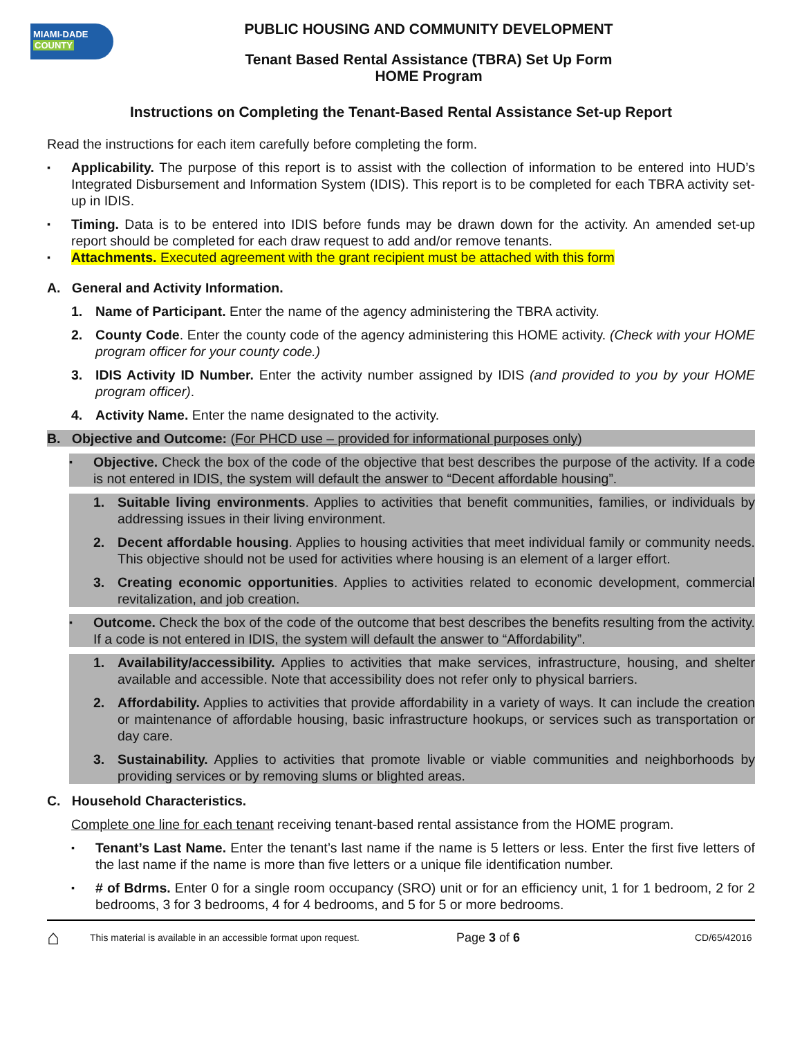MIAMI-DADE
COUNTY
PUBLIC HOUSING AND COMMUNITY DEVELOPMENT
Tenant Based Rental Assistance (TBRA) Set Up Form
HOME Program
Instructions on Completing the Tenant-Based Rental Assistance Set-up Report
Read the instructions for each item carefully before completing the form.
Applicability. The purpose of this report is to assist with the collection of information to be entered into HUD’s Integrated Disbursement and Information System (IDIS). This report is to be completed for each TBRA activity set-up in IDIS.
Timing. Data is to be entered into IDIS before funds may be drawn down for the activity. An amended set-up report should be completed for each draw request to add and/or remove tenants.
Attachments. Executed agreement with the grant recipient must be attached with this form
A. General and Activity Information.
1. Name of Participant. Enter the name of the agency administering the TBRA activity.
2. County Code. Enter the county code of the agency administering this HOME activity. (Check with your HOME program officer for your county code.)
3. IDIS Activity ID Number. Enter the activity number assigned by IDIS (and provided to you by your HOME program officer).
4. Activity Name. Enter the name designated to the activity.
B. Objective and Outcome: (For PHCD use – provided for informational purposes only)
Objective. Check the box of the code of the objective that best describes the purpose of the activity. If a code is not entered in IDIS, the system will default the answer to “Decent affordable housing”.
1. Suitable living environments. Applies to activities that benefit communities, families, or individuals by addressing issues in their living environment.
2. Decent affordable housing. Applies to housing activities that meet individual family or community needs. This objective should not be used for activities where housing is an element of a larger effort.
3. Creating economic opportunities. Applies to activities related to economic development, commercial revitalization, and job creation.
Outcome. Check the box of the code of the outcome that best describes the benefits resulting from the activity. If a code is not entered in IDIS, the system will default the answer to “Affordability”.
1. Availability/accessibility. Applies to activities that make services, infrastructure, housing, and shelter available and accessible. Note that accessibility does not refer only to physical barriers.
2. Affordability. Applies to activities that provide affordability in a variety of ways. It can include the creation or maintenance of affordable housing, basic infrastructure hookups, or services such as transportation or day care.
3. Sustainability. Applies to activities that promote livable or viable communities and neighborhoods by providing services or by removing slums or blighted areas.
C. Household Characteristics.
Complete one line for each tenant receiving tenant-based rental assistance from the HOME program.
Tenant’s Last Name. Enter the tenant’s last name if the name is 5 letters or less. Enter the first five letters of the last name if the name is more than five letters or a unique file identification number.
# of Bdrms. Enter 0 for a single room occupancy (SRO) unit or for an efficiency unit, 1 for 1 bedroom, 2 for 2 bedrooms, 3 for 3 bedrooms, 4 for 4 bedrooms, and 5 for 5 or more bedrooms.
⌂ This material is available in an accessible format upon request. Page 3 of 6 CD/65/42016